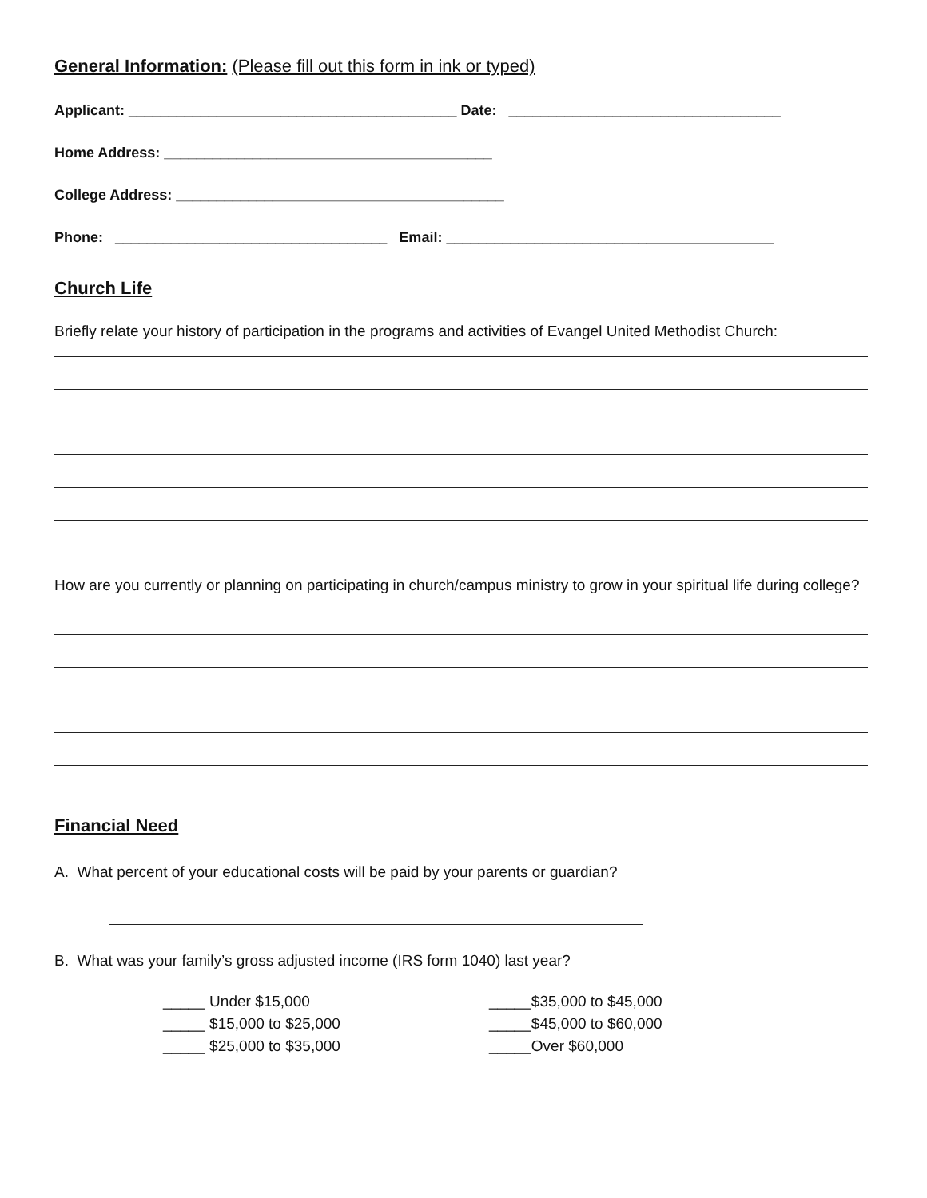General Information: (Please fill out this form in ink or typed)
Applicant: _________________________________________ Date: __________________________________
Home Address: _________________________________________
College Address: _________________________________________
Phone: __________________________________ Email: _________________________________________
Church Life
Briefly relate your history of participation in the programs and activities of Evangel United Methodist Church:
How are you currently or planning on participating in church/campus ministry to grow in your spiritual life during college?
Financial Need
A. What percent of your educational costs will be paid by your parents or guardian?
B. What was your family’s gross adjusted income (IRS form 1040) last year?
_____ Under $15,000
_____ $15,000 to $25,000
_____ $25,000 to $35,000
_____$35,000 to $45,000
_____$45,000 to $60,000
_____Over $60,000